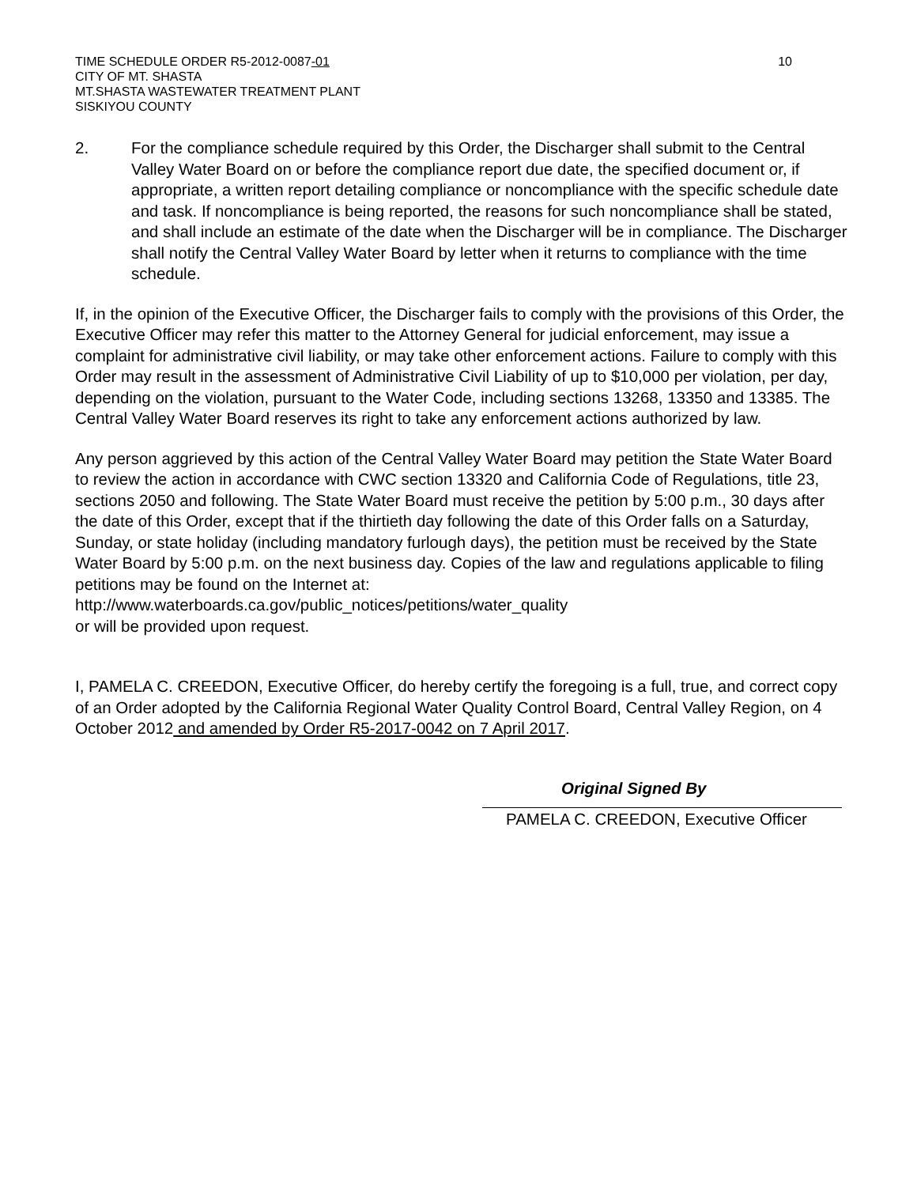TIME SCHEDULE ORDER R5-2012-0087-01
CITY OF MT. SHASTA
MT.SHASTA WASTEWATER TREATMENT PLANT
SISKIYOU COUNTY
10
2. For the compliance schedule required by this Order, the Discharger shall submit to the Central Valley Water Board on or before the compliance report due date, the specified document or, if appropriate, a written report detailing compliance or noncompliance with the specific schedule date and task. If noncompliance is being reported, the reasons for such noncompliance shall be stated, and shall include an estimate of the date when the Discharger will be in compliance. The Discharger shall notify the Central Valley Water Board by letter when it returns to compliance with the time schedule.
If, in the opinion of the Executive Officer, the Discharger fails to comply with the provisions of this Order, the Executive Officer may refer this matter to the Attorney General for judicial enforcement, may issue a complaint for administrative civil liability, or may take other enforcement actions. Failure to comply with this Order may result in the assessment of Administrative Civil Liability of up to $10,000 per violation, per day, depending on the violation, pursuant to the Water Code, including sections 13268, 13350 and 13385. The Central Valley Water Board reserves its right to take any enforcement actions authorized by law.
Any person aggrieved by this action of the Central Valley Water Board may petition the State Water Board to review the action in accordance with CWC section 13320 and California Code of Regulations, title 23, sections 2050 and following. The State Water Board must receive the petition by 5:00 p.m., 30 days after the date of this Order, except that if the thirtieth day following the date of this Order falls on a Saturday, Sunday, or state holiday (including mandatory furlough days), the petition must be received by the State Water Board by 5:00 p.m. on the next business day. Copies of the law and regulations applicable to filing petitions may be found on the Internet at: http://www.waterboards.ca.gov/public_notices/petitions/water_quality
or will be provided upon request.
I, PAMELA C. CREEDON, Executive Officer, do hereby certify the foregoing is a full, true, and correct copy of an Order adopted by the California Regional Water Quality Control Board, Central Valley Region, on 4 October 2012 and amended by Order R5-2017-0042 on 7 April 2017.
Original Signed By
PAMELA C. CREEDON, Executive Officer